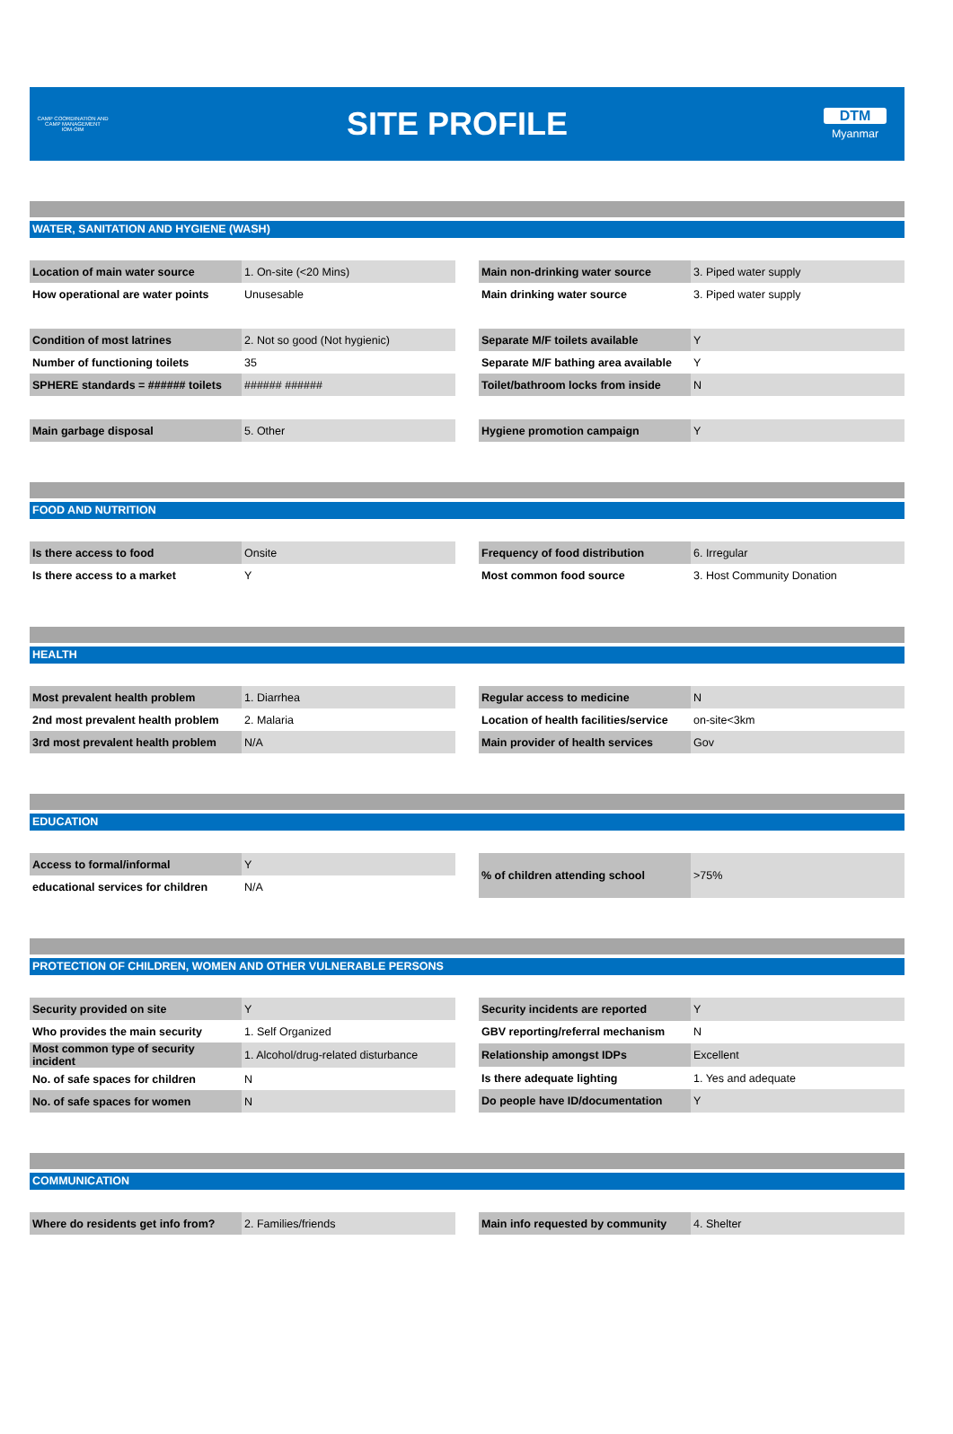CAMP COORDINATION AND CAMP MANAGEMENT
IOM·OIM
SITE PROFILE
DTM
Myanmar
WATER, SANITATION AND HYGIENE (WASH)
| Location of main water source | 1. On-site (<20 Mins) |
| How operational are water points | Unusesable |
| Main non-drinking water source | 3. Piped water supply |
| Main drinking water source | 3. Piped water supply |
| Condition of most latrines | 2. Not so good (Not hygienic) |
| Number of functioning toilets | 35 |
| SPHERE standards = ###### toilets | ###### ###### |
| Separate M/F toilets available | Y |
| Separate M/F bathing area available | Y |
| Toilet/bathroom locks from inside | N |
| Main garbage disposal | 5. Other |
| Hygiene promotion campaign | Y |
FOOD AND NUTRITION
| Is there access to food | Onsite |
| Is there access to a market | Y |
| Frequency of food distribution | 6. Irregular |
| Most common food source | 3. Host Community Donation |
HEALTH
| Most prevalent health problem | 1. Diarrhea |
| 2nd most prevalent health problem | 2. Malaria |
| 3rd most prevalent health problem | N/A |
| Regular access to medicine | N |
| Location of health facilities/service | on-site<3km |
| Main provider of health services | Gov |
EDUCATION
| Access to formal/informal | Y |
| educational services for children | N/A |
| % of children attending school | >75% |
PROTECTION OF CHILDREN, WOMEN AND OTHER VULNERABLE PERSONS
| Security provided on site | Y |
| Who provides the main security | 1. Self Organized |
| Most common type of security incident | 1. Alcohol/drug-related disturbance |
| No. of safe spaces for children | N |
| No. of safe spaces for women | N |
| Security incidents are reported | Y |
| GBV reporting/referral mechanism | N |
| Relationship amongst IDPs | Excellent |
| Is there adequate lighting | 1. Yes and adequate |
| Do people have ID/documentation | Y |
COMMUNICATION
| Where do residents get info from? | 2. Families/friends |
| Main info requested by community | 4. Shelter |